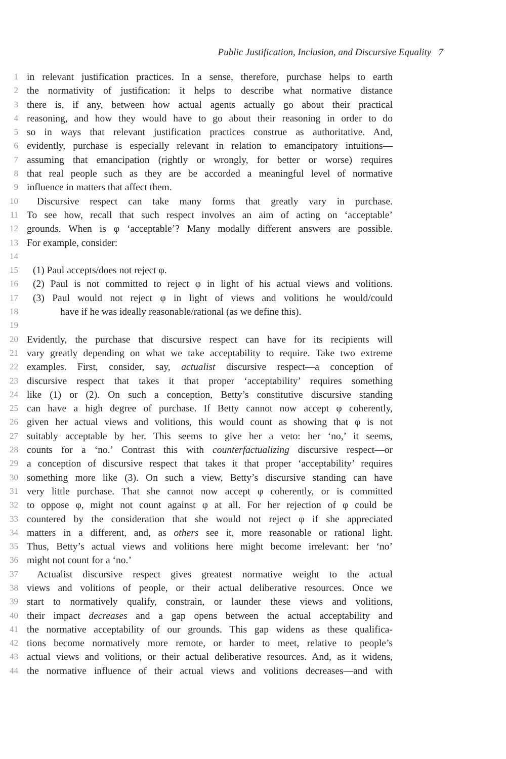Public Justification, Inclusion, and Discursive Equality 7
1 in relevant justification practices. In a sense, therefore, purchase helps to earth
2 the normativity of justification: it helps to describe what normative distance
3 there is, if any, between how actual agents actually go about their practical
4 reasoning, and how they would have to go about their reasoning in order to do
5 so in ways that relevant justification practices construe as authoritative. And,
6 evidently, purchase is especially relevant in relation to emancipatory intuitions—
7 assuming that emancipation (rightly or wrongly, for better or worse) requires
8 that real people such as they are be accorded a meaningful level of normative
9 influence in matters that affect them.
10 Discursive respect can take many forms that greatly vary in purchase.
11 To see how, recall that such respect involves an aim of acting on ‘acceptable’
12 grounds. When is φ ‘acceptable’? Many modally different answers are possible.
13 For example, consider:
14
15 (1) Paul accepts/does not reject φ.
16 (2) Paul is not committed to reject φ in light of his actual views and volitions.
17 (3) Paul would not reject φ in light of views and volitions he would/could
18 have if he was ideally reasonable/rational (as we define this).
19
20 Evidently, the purchase that discursive respect can have for its recipients will
21 vary greatly depending on what we take acceptability to require. Take two extreme
22 examples. First, consider, say, actualist discursive respect—a conception of
23 discursive respect that takes it that proper ‘acceptability’ requires something
24 like (1) or (2). On such a conception, Betty’s constitutive discursive standing
25 can have a high degree of purchase. If Betty cannot now accept φ coherently,
26 given her actual views and volitions, this would count as showing that φ is not
27 suitably acceptable by her. This seems to give her a veto: her ‘no,’ it seems,
28 counts for a ‘no.’ Contrast this with counterfactualizing discursive respect—or
29 a conception of discursive respect that takes it that proper ‘acceptability’ requires
30 something more like (3). On such a view, Betty’s discursive standing can have
31 very little purchase. That she cannot now accept φ coherently, or is committed
32 to oppose φ, might not count against φ at all. For her rejection of φ could be
33 countered by the consideration that she would not reject φ if she appreciated
34 matters in a different, and, as others see it, more reasonable or rational light.
35 Thus, Betty’s actual views and volitions here might become irrelevant: her ‘no’
36 might not count for a ‘no.’
37 Actualist discursive respect gives greatest normative weight to the actual
38 views and volitions of people, or their actual deliberative resources. Once we
39 start to normatively qualify, constrain, or launder these views and volitions,
40 their impact decreases and a gap opens between the actual acceptability and
41 the normative acceptability of our grounds. This gap widens as these qualifica-
42 tions become normatively more remote, or harder to meet, relative to people’s
43 actual views and volitions, or their actual deliberative resources. And, as it widens,
44 the normative influence of their actual views and volitions decreases—and with